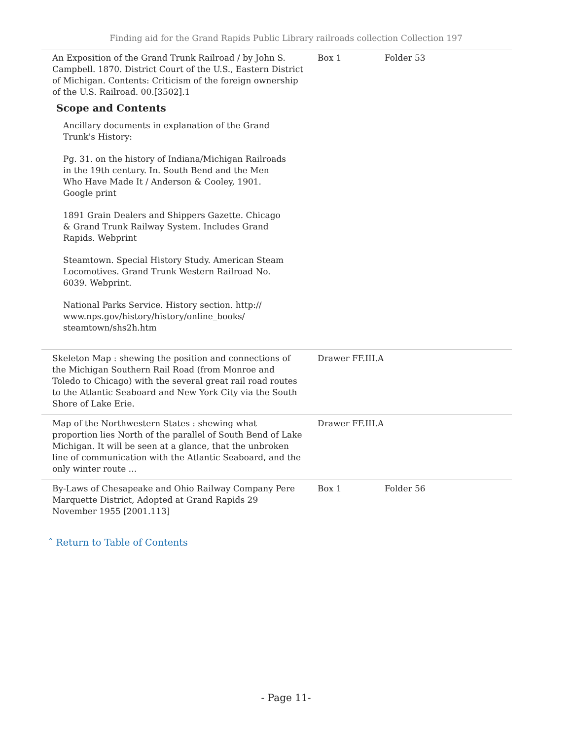Finding aid for the Grand Rapids Public Library railroads collection Collection 197
| An Exposition of the Grand Trunk Railroad / by John S. Campbell. 1870. District Court of the U.S., Eastern District of Michigan. Contents: Criticism of the foreign ownership of the U.S. Railroad. 00.[3502].1 Scope and Contents Ancillary documents in explanation of the Grand Trunk's History: Pg. 31. on the history of Indiana/Michigan Railroads in the 19th century. In. South Bend and the Men Who Have Made It / Anderson & Cooley, 1901. Google print 1891 Grain Dealers and Shippers Gazette. Chicago & Grand Trunk Railway System. Includes Grand Rapids. Webprint Steamtown. Special History Study. American Steam Locomotives. Grand Trunk Western Railroad No. 6039. Webprint. National Parks Service. History section. http:// www.nps.gov/history/history/online_books/ steamtown/shs2h.htm | Box 1 | Folder 53 |
| Skeleton Map : shewing the position and connections of the Michigan Southern Rail Road (from Monroe and Toledo to Chicago) with the several great rail road routes to the Atlantic Seaboard and New York City via the South Shore of Lake Erie. | Drawer FF.III.A | |
| Map of the Northwestern States : shewing what proportion lies North of the parallel of South Bend of Lake Michigan. It will be seen at a glance, that the unbroken line of communication with the Atlantic Seaboard, and the only winter route … | Drawer FF.III.A | |
| By-Laws of Chesapeake and Ohio Railway Company Pere Marquette District, Adopted at Grand Rapids 29 November 1955 [2001.113] | Box 1 | Folder 56 |
ˆ Return to Table of Contents
- Page 11-